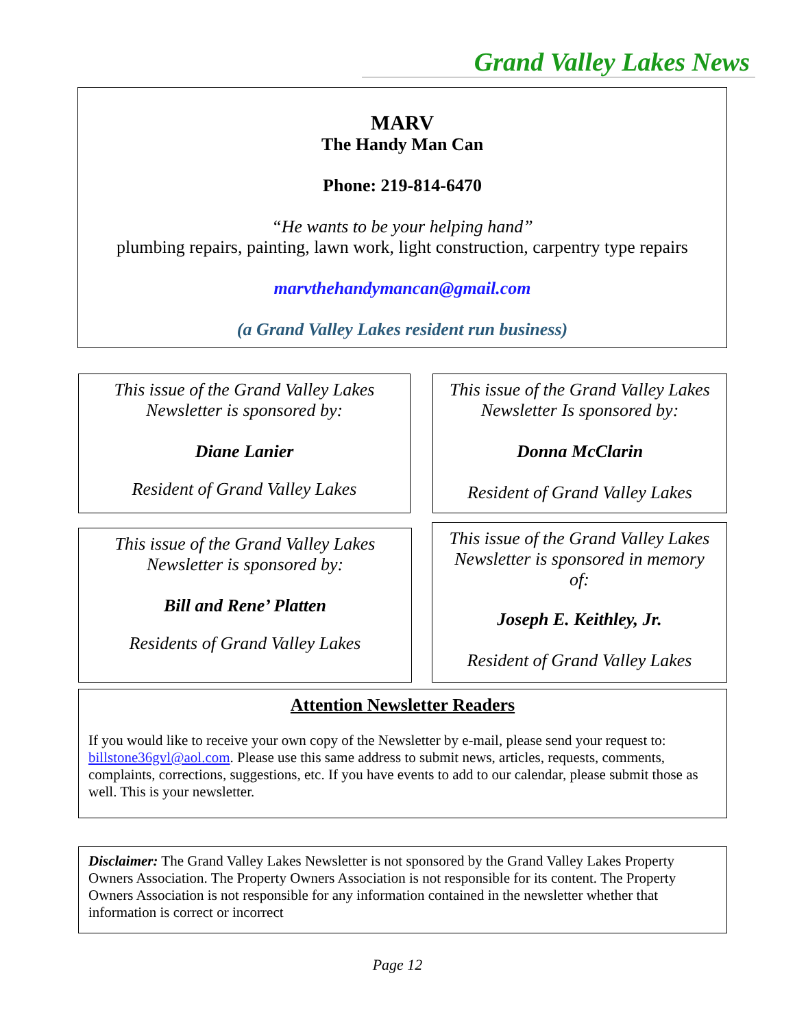Grand Valley Lakes News
MARV
The Handy Man Can
Phone: 219-814-6470
“He wants to be your helping hand”
plumbing repairs, painting, lawn work, light construction, carpentry type repairs
marvthehandymancan@gmail.com
(a Grand Valley Lakes resident run business)
This issue of the Grand Valley Lakes
Newsletter is sponsored by:
Diane Lanier
Resident of Grand Valley Lakes
This issue of the Grand Valley Lakes
Newsletter Is sponsored by:
Donna McClarin
Resident of Grand Valley Lakes
This issue of the Grand Valley Lakes
Newsletter is sponsored by:
Bill and Rene’ Platten
Residents of Grand Valley Lakes
This issue of the Grand Valley Lakes
Newsletter is sponsored in memory
of:
Joseph E. Keithley, Jr.
Resident of Grand Valley Lakes
Attention Newsletter Readers
If you would like to receive your own copy of the Newsletter by e-mail, please send your request to: billstone36gvl@aol.com. Please use this same address to submit news, articles, requests, comments, complaints, corrections, suggestions, etc. If you have events to add to our calendar, please submit those as well. This is your newsletter.
Disclaimer: The Grand Valley Lakes Newsletter is not sponsored by the Grand Valley Lakes Property Owners Association. The Property Owners Association is not responsible for its content. The Property Owners Association is not responsible for any information contained in the newsletter whether that information is correct or incorrect
Page 12